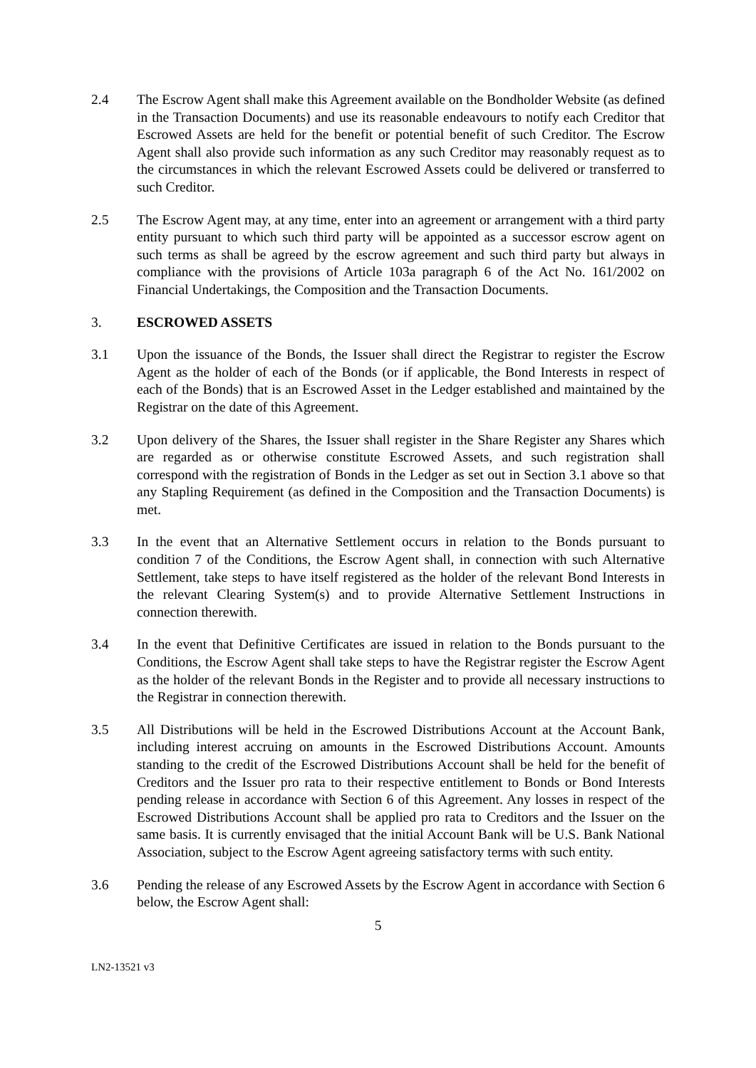2.4 The Escrow Agent shall make this Agreement available on the Bondholder Website (as defined in the Transaction Documents) and use its reasonable endeavours to notify each Creditor that Escrowed Assets are held for the benefit or potential benefit of such Creditor. The Escrow Agent shall also provide such information as any such Creditor may reasonably request as to the circumstances in which the relevant Escrowed Assets could be delivered or transferred to such Creditor.
2.5 The Escrow Agent may, at any time, enter into an agreement or arrangement with a third party entity pursuant to which such third party will be appointed as a successor escrow agent on such terms as shall be agreed by the escrow agreement and such third party but always in compliance with the provisions of Article 103a paragraph 6 of the Act No. 161/2002 on Financial Undertakings, the Composition and the Transaction Documents.
3. ESCROWED ASSETS
3.1 Upon the issuance of the Bonds, the Issuer shall direct the Registrar to register the Escrow Agent as the holder of each of the Bonds (or if applicable, the Bond Interests in respect of each of the Bonds) that is an Escrowed Asset in the Ledger established and maintained by the Registrar on the date of this Agreement.
3.2 Upon delivery of the Shares, the Issuer shall register in the Share Register any Shares which are regarded as or otherwise constitute Escrowed Assets, and such registration shall correspond with the registration of Bonds in the Ledger as set out in Section 3.1 above so that any Stapling Requirement (as defined in the Composition and the Transaction Documents) is met.
3.3 In the event that an Alternative Settlement occurs in relation to the Bonds pursuant to condition 7 of the Conditions, the Escrow Agent shall, in connection with such Alternative Settlement, take steps to have itself registered as the holder of the relevant Bond Interests in the relevant Clearing System(s) and to provide Alternative Settlement Instructions in connection therewith.
3.4 In the event that Definitive Certificates are issued in relation to the Bonds pursuant to the Conditions, the Escrow Agent shall take steps to have the Registrar register the Escrow Agent as the holder of the relevant Bonds in the Register and to provide all necessary instructions to the Registrar in connection therewith.
3.5 All Distributions will be held in the Escrowed Distributions Account at the Account Bank, including interest accruing on amounts in the Escrowed Distributions Account. Amounts standing to the credit of the Escrowed Distributions Account shall be held for the benefit of Creditors and the Issuer pro rata to their respective entitlement to Bonds or Bond Interests pending release in accordance with Section 6 of this Agreement. Any losses in respect of the Escrowed Distributions Account shall be applied pro rata to Creditors and the Issuer on the same basis. It is currently envisaged that the initial Account Bank will be U.S. Bank National Association, subject to the Escrow Agent agreeing satisfactory terms with such entity.
3.6 Pending the release of any Escrowed Assets by the Escrow Agent in accordance with Section 6 below, the Escrow Agent shall:
5
LN2-13521 v3